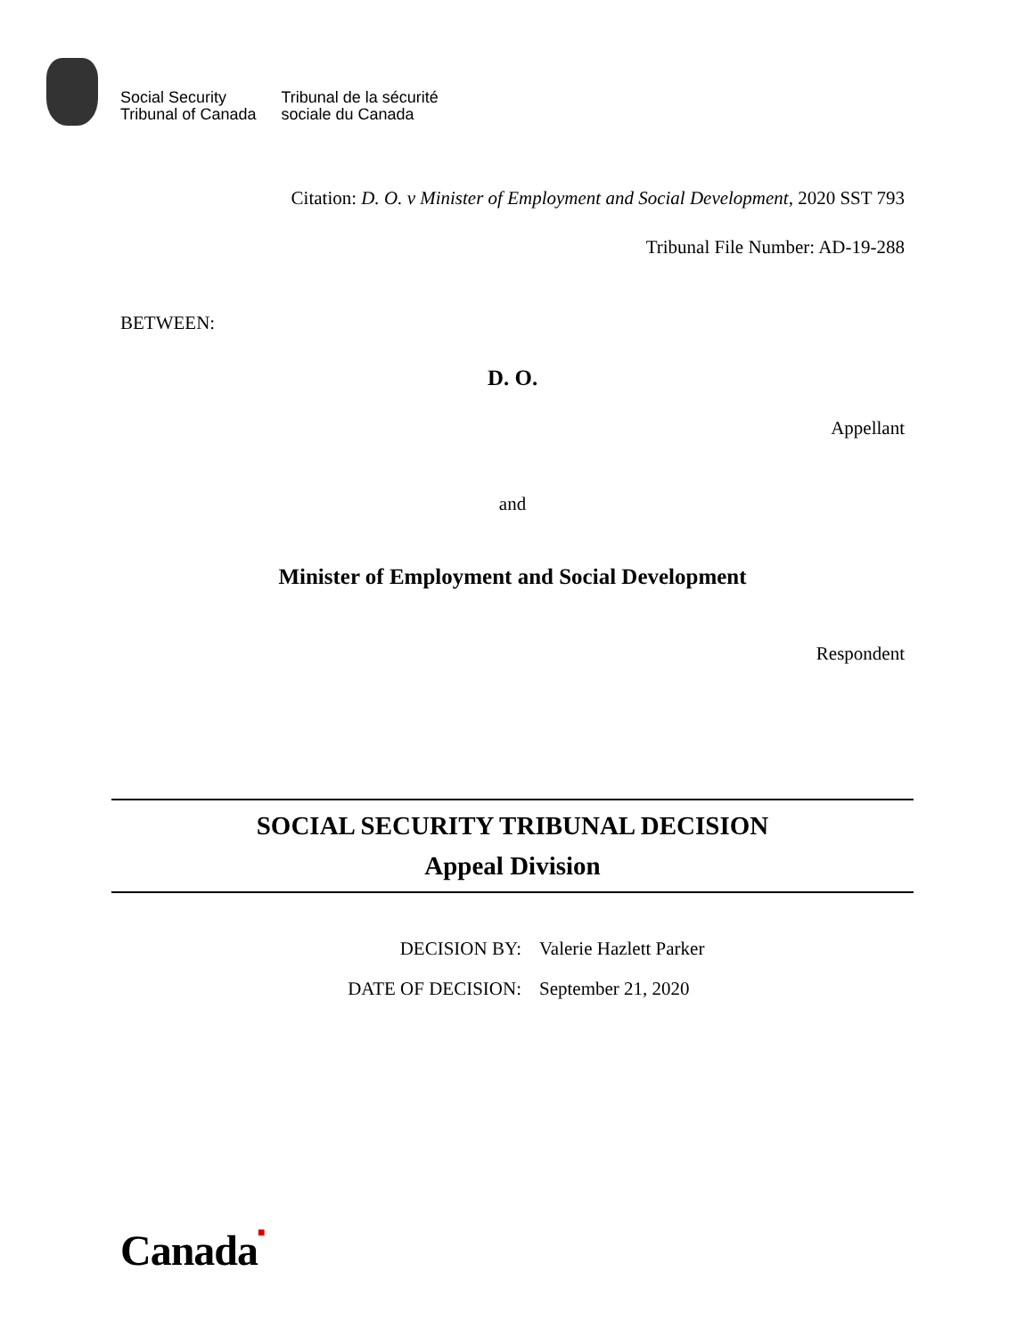Social Security
Tribunal of Canada
Tribunal de la sécurité
sociale du Canada
Citation: D. O. v Minister of Employment and Social Development, 2020 SST 793
Tribunal File Number: AD-19-288
BETWEEN:
D. O.
Appellant
and
Minister of Employment and Social Development
Respondent
SOCIAL SECURITY TRIBUNAL DECISION
Appeal Division
DECISION BY:
Valerie Hazlett Parker
DATE OF DECISION:
September 21, 2020
Canada■